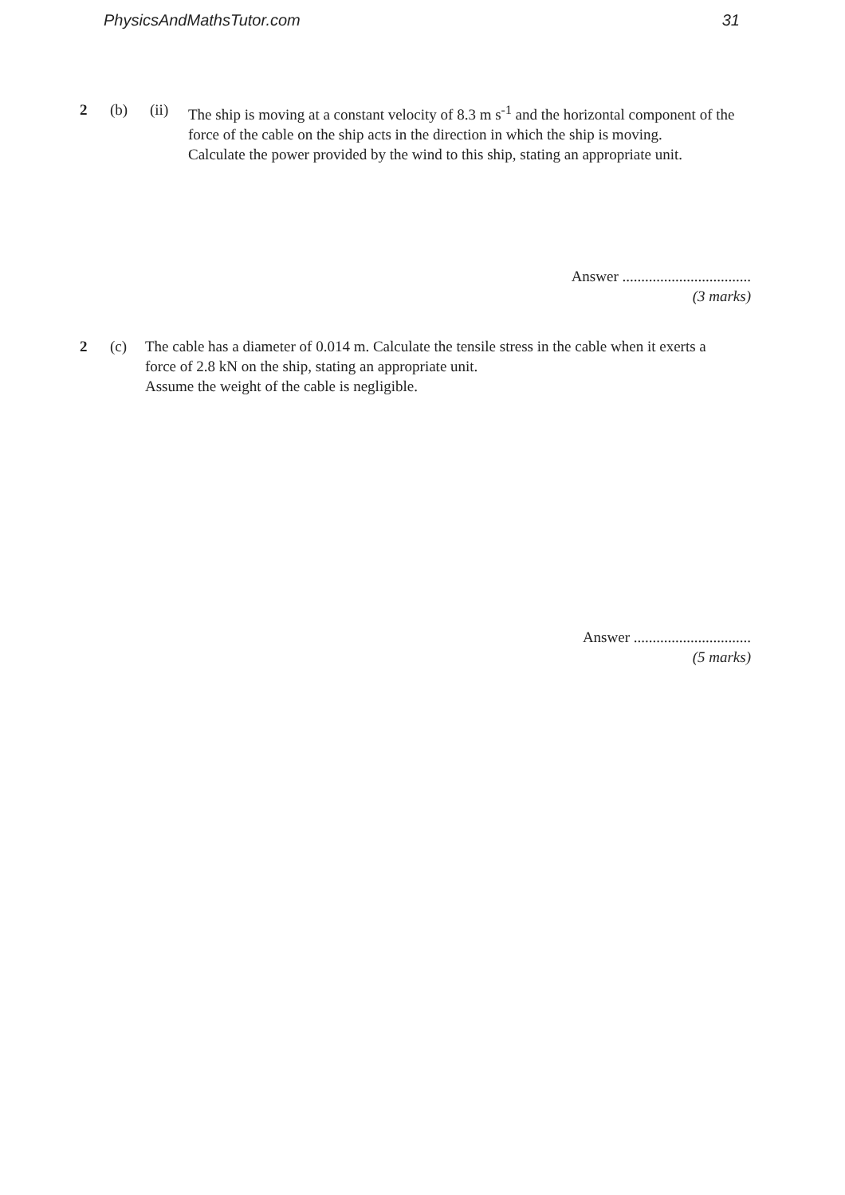PhysicsAndMathsTutor.com 31
2 (b) (ii) The ship is moving at a constant velocity of 8.3 m s<sup>-1</sup> and the horizontal component of the force of the cable on the ship acts in the direction in which the ship is moving.
Calculate the power provided by the wind to this ship, stating an appropriate unit.
Answer ..................................
(3 marks)
2 (c) The cable has a diameter of 0.014 m. Calculate the tensile stress in the cable when it exerts a force of 2.8 kN on the ship, stating an appropriate unit.
Assume the weight of the cable is negligible.
Answer ...............................
(5 marks)